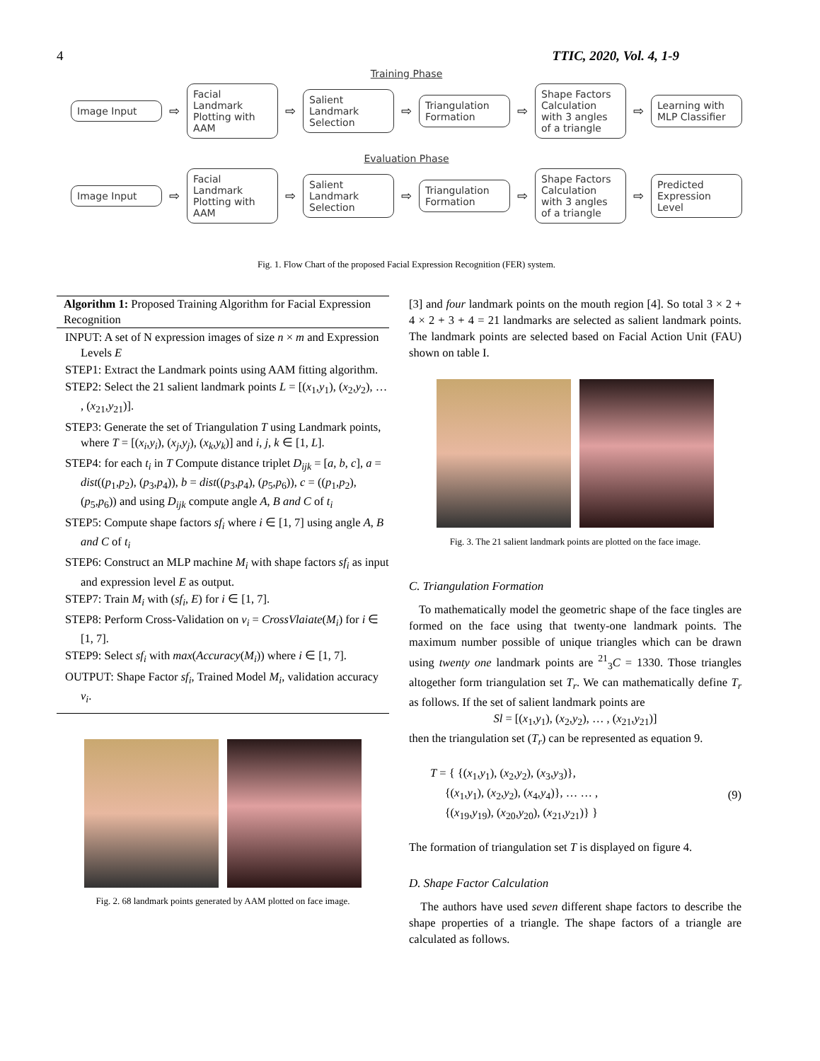4 TTIC, 2020, Vol. 4, 1-9
Training Phase
Image Input
⇨
Facial Landmark Plotting with AAM
⇨
Salient Landmark Selection
⇨
Triangulation Formation
⇨
Shape Factors Calculation with 3 angles of a triangle
⇨
Learning with MLP Classifier
Evaluation Phase
Image Input
⇨
Facial Landmark Plotting with AAM
⇨
Salient Landmark Selection
⇨
Triangulation Formation
⇨
Shape Factors Calculation with 3 angles of a triangle
⇨
Predicted Expression Level
Fig. 1. Flow Chart of the proposed Facial Expression Recognition (FER) system.
Algorithm 1: Proposed Training Algorithm for Facial Expression Recognition
INPUT: A set of N expression images of size n × m and Expression Levels E
STEP1: Extract the Landmark points using AAM fitting algorithm.
STEP2: Select the 21 salient landmark points L = [(x<sub>1</sub>,y<sub>1</sub>), (x<sub>2</sub>,y<sub>2</sub>), … , (x<sub>21</sub>,y<sub>21</sub>)].
STEP3: Generate the set of Triangulation T using Landmark points, where T = [(x<sub>i</sub>,y<sub>i</sub>), (x<sub>j</sub>,y<sub>j</sub>), (x<sub>k</sub>,y<sub>k</sub>)] and i, j, k ∈ [1, L].
STEP4: for each t<sub>i</sub> in T Compute distance triplet D<sub>ijk</sub> = [a, b, c], a = dist((p<sub>1</sub>,p<sub>2</sub>), (p<sub>3</sub>,p<sub>4</sub>)), b = dist((p<sub>3</sub>,p<sub>4</sub>), (p<sub>5</sub>,p<sub>6</sub>)), c = ((p<sub>1</sub>,p<sub>2</sub>), (p<sub>5</sub>,p<sub>6</sub>)) and using D<sub>ijk</sub> compute angle A, B and C of t<sub>i</sub>
STEP5: Compute shape factors sf<sub>i</sub> where i ∈ [1, 7] using angle A, B and C of t<sub>i</sub>
STEP6: Construct an MLP machine M<sub>i</sub> with shape factors sf<sub>i</sub> as input and expression level E as output.
STEP7: Train M<sub>i</sub> with (sf<sub>i</sub>, E) for i ∈ [1, 7].
STEP8: Perform Cross-Validation on v<sub>i</sub> = CrossVlaiate(M<sub>i</sub>) for i ∈ [1, 7].
STEP9: Select sf<sub>i</sub> with max(Accuracy(M<sub>i</sub>)) where i ∈ [1, 7].
OUTPUT: Shape Factor sf<sub>i</sub>, Trained Model M<sub>i</sub>, validation accuracy v<sub>i</sub>.
Fig. 2. 68 landmark points generated by AAM plotted on face image.
[3] and four landmark points on the mouth region [4]. So total 3 × 2 + 4 × 2 + 3 + 4 = 21 landmarks are selected as salient landmark points. The landmark points are selected based on Facial Action Unit (FAU) shown on table I.
Fig. 3. The 21 salient landmark points are plotted on the face image.
C. Triangulation Formation
To mathematically model the geometric shape of the face tingles are formed on the face using that twenty-one landmark points. The maximum number possible of unique triangles which can be drawn using twenty one landmark points are <sup>21</sup><sub>3</sub>C = 1330. Those triangles altogether form triangulation set T<sub>r</sub>. We can mathematically define T<sub>r</sub> as follows. If the set of salient landmark points are
Sl = [(x<sub>1</sub>,y<sub>1</sub>), (x<sub>2</sub>,y<sub>2</sub>), … , (x<sub>21</sub>,y<sub>21</sub>)]
then the triangulation set (T<sub>r</sub>) can be represented as equation 9.
T = { {(x<sub>1</sub>,y<sub>1</sub>), (x<sub>2</sub>,y<sub>2</sub>), (x<sub>3</sub>,y<sub>3</sub>)},
{(x<sub>1</sub>,y<sub>1</sub>), (x<sub>2</sub>,y<sub>2</sub>), (x<sub>4</sub>,y<sub>4</sub>)}, … … ,
{(x<sub>19</sub>,y<sub>19</sub>), (x<sub>20</sub>,y<sub>20</sub>), (x<sub>21</sub>,y<sub>21</sub>)} }
(9)
The formation of triangulation set T is displayed on figure 4.
D. Shape Factor Calculation
The authors have used seven different shape factors to describe the shape properties of a triangle. The shape factors of a triangle are calculated as follows.